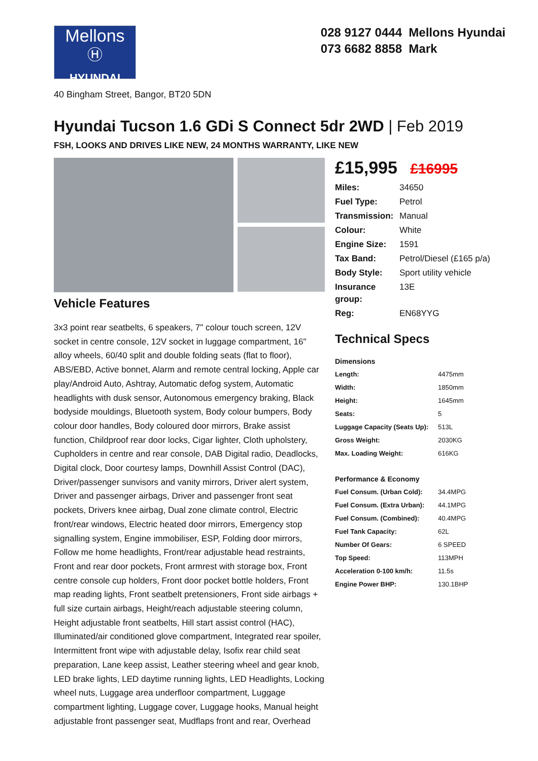Mellons
Ⓗ
HYUNDAI
028 9127 0444 Mellons Hyundai
073 6682 8858 Mark
40 Bingham Street, Bangor, BT20 5DN
Hyundai Tucson 1.6 GDi S Connect 5dr 2WD | Feb 2019
FSH, LOOKS AND DRIVES LIKE NEW, 24 MONTHS WARRANTY, LIKE NEW
Vehicle Features
3x3 point rear seatbelts, 6 speakers, 7" colour touch screen, 12V socket in centre console, 12V socket in luggage compartment, 16" alloy wheels, 60/40 split and double folding seats (flat to floor), ABS/EBD, Active bonnet, Alarm and remote central locking, Apple car play/Android Auto, Ashtray, Automatic defog system, Automatic headlights with dusk sensor, Autonomous emergency braking, Black bodyside mouldings, Bluetooth system, Body colour bumpers, Body colour door handles, Body coloured door mirrors, Brake assist function, Childproof rear door locks, Cigar lighter, Cloth upholstery, Cupholders in centre and rear console, DAB Digital radio, Deadlocks, Digital clock, Door courtesy lamps, Downhill Assist Control (DAC), Driver/passenger sunvisors and vanity mirrors, Driver alert system, Driver and passenger airbags, Driver and passenger front seat pockets, Drivers knee airbag, Dual zone climate control, Electric front/rear windows, Electric heated door mirrors, Emergency stop signalling system, Engine immobiliser, ESP, Folding door mirrors, Follow me home headlights, Front/rear adjustable head restraints, Front and rear door pockets, Front armrest with storage box, Front centre console cup holders, Front door pocket bottle holders, Front map reading lights, Front seatbelt pretensioners, Front side airbags + full size curtain airbags, Height/reach adjustable steering column, Height adjustable front seatbelts, Hill start assist control (HAC), Illuminated/air conditioned glove compartment, Integrated rear spoiler, Intermittent front wipe with adjustable delay, Isofix rear child seat preparation, Lane keep assist, Leather steering wheel and gear knob, LED brake lights, LED daytime running lights, LED Headlights, Locking wheel nuts, Luggage area underfloor compartment, Luggage compartment lighting, Luggage cover, Luggage hooks, Manual height adjustable front passenger seat, Mudflaps front and rear, Overhead
£15,995 £16995
| Miles: | 34650 |
| Fuel Type: | Petrol |
| Transmission: | Manual |
| Colour: | White |
| Engine Size: | 1591 |
| Tax Band: | Petrol/Diesel (£165 p/a) |
| Body Style: | Sport utility vehicle |
| Insurance group: | 13E |
| Reg: | EN68YYG |
Technical Specs
Dimensions
| Length: | 4475mm |
| Width: | 1850mm |
| Height: | 1645mm |
| Seats: | 5 |
| Luggage Capacity (Seats Up): | 513L |
| Gross Weight: | 2030KG |
| Max. Loading Weight: | 616KG |
Performance & Economy
| Fuel Consum. (Urban Cold): | 34.4MPG |
| Fuel Consum. (Extra Urban): | 44.1MPG |
| Fuel Consum. (Combined): | 40.4MPG |
| Fuel Tank Capacity: | 62L |
| Number Of Gears: | 6 SPEED |
| Top Speed: | 113MPH |
| Acceleration 0-100 km/h: | 11.5s |
| Engine Power BHP: | 130.1BHP |